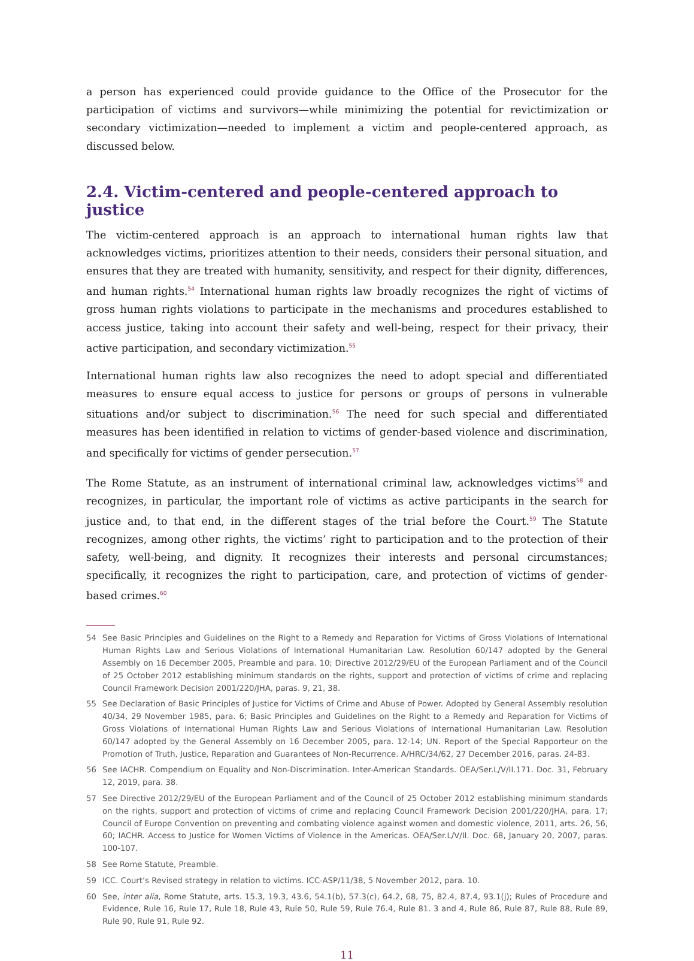a person has experienced could provide guidance to the Office of the Prosecutor for the participation of victims and survivors—while minimizing the potential for revictimization or secondary victimization—needed to implement a victim and people-centered approach, as discussed below.
2.4. Victim-centered and people-centered approach to justice
The victim-centered approach is an approach to international human rights law that acknowledges victims, prioritizes attention to their needs, considers their personal situation, and ensures that they are treated with humanity, sensitivity, and respect for their dignity, differences, and human rights.<sup>54</sup> International human rights law broadly recognizes the right of victims of gross human rights violations to participate in the mechanisms and procedures established to access justice, taking into account their safety and well-being, respect for their privacy, their active participation, and secondary victimization.<sup>55</sup>
International human rights law also recognizes the need to adopt special and differentiated measures to ensure equal access to justice for persons or groups of persons in vulnerable situations and/or subject to discrimination.<sup>56</sup> The need for such special and differentiated measures has been identified in relation to victims of gender-based violence and discrimination, and specifically for victims of gender persecution.<sup>57</sup>
The Rome Statute, as an instrument of international criminal law, acknowledges victims<sup>58</sup> and recognizes, in particular, the important role of victims as active participants in the search for justice and, to that end, in the different stages of the trial before the Court.<sup>59</sup> The Statute recognizes, among other rights, the victims’ right to participation and to the protection of their safety, well-being, and dignity. It recognizes their interests and personal circumstances; specifically, it recognizes the right to participation, care, and protection of victims of gender-based crimes.<sup>60</sup>
54 See Basic Principles and Guidelines on the Right to a Remedy and Reparation for Victims of Gross Violations of International Human Rights Law and Serious Violations of International Humanitarian Law. Resolution 60/147 adopted by the General Assembly on 16 December 2005, Preamble and para. 10; Directive 2012/29/EU of the European Parliament and of the Council of 25 October 2012 establishing minimum standards on the rights, support and protection of victims of crime and replacing Council Framework Decision 2001/220/JHA, paras. 9, 21, 38.
55 See Declaration of Basic Principles of Justice for Victims of Crime and Abuse of Power. Adopted by General Assembly resolution 40/34, 29 November 1985, para. 6; Basic Principles and Guidelines on the Right to a Remedy and Reparation for Victims of Gross Violations of International Human Rights Law and Serious Violations of International Humanitarian Law. Resolution 60/147 adopted by the General Assembly on 16 December 2005, para. 12-14; UN. Report of the Special Rapporteur on the Promotion of Truth, Justice, Reparation and Guarantees of Non-Recurrence. A/HRC/34/62, 27 December 2016, paras. 24-83.
56 See IACHR. Compendium on Equality and Non-Discrimination. Inter-American Standards. OEA/Ser.L/V/II.171. Doc. 31, February 12, 2019, para. 38.
57 See Directive 2012/29/EU of the European Parliament and of the Council of 25 October 2012 establishing minimum standards on the rights, support and protection of victims of crime and replacing Council Framework Decision 2001/220/JHA, para. 17; Council of Europe Convention on preventing and combating violence against women and domestic violence, 2011, arts. 26, 56, 60; IACHR. Access to Justice for Women Victims of Violence in the Americas. OEA/Ser.L/V/II. Doc. 68, January 20, 2007, paras. 100-107.
58 See Rome Statute, Preamble.
59 ICC. Court’s Revised strategy in relation to victims. ICC-ASP/11/38, 5 November 2012, para. 10.
60 See, inter alia, Rome Statute, arts. 15.3, 19.3, 43.6, 54.1(b), 57.3(c), 64.2, 68, 75, 82.4, 87.4, 93.1(j); Rules of Procedure and Evidence, Rule 16, Rule 17, Rule 18, Rule 43, Rule 50, Rule 59, Rule 76.4, Rule 81. 3 and 4, Rule 86, Rule 87, Rule 88, Rule 89, Rule 90, Rule 91, Rule 92.
11